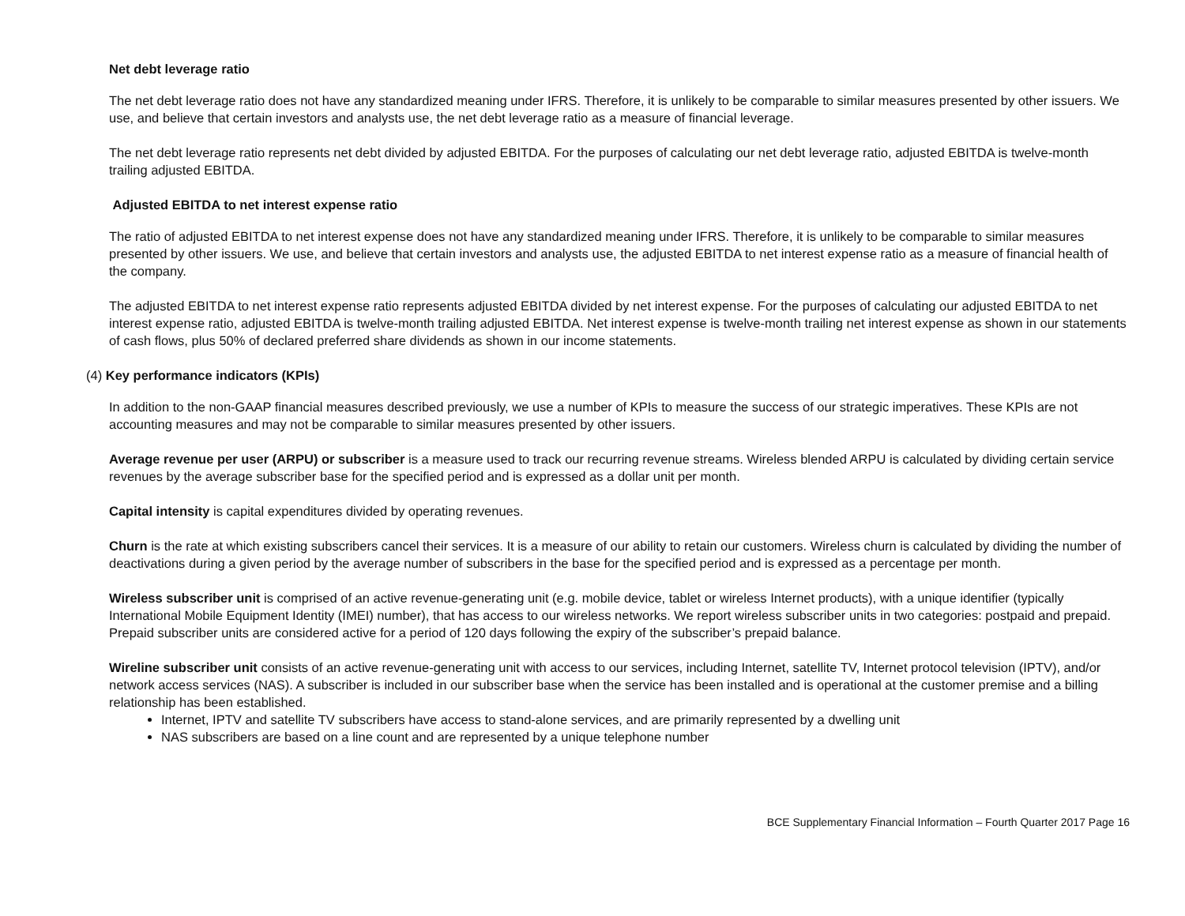Net debt leverage ratio
The net debt leverage ratio does not have any standardized meaning under IFRS. Therefore, it is unlikely to be comparable to similar measures presented by other issuers. We use, and believe that certain investors and analysts use, the net debt leverage ratio as a measure of financial leverage.
The net debt leverage ratio represents net debt divided by adjusted EBITDA. For the purposes of calculating our net debt leverage ratio, adjusted EBITDA is twelve-month trailing adjusted EBITDA.
Adjusted EBITDA to net interest expense ratio
The ratio of adjusted EBITDA to net interest expense does not have any standardized meaning under IFRS. Therefore, it is unlikely to be comparable to similar measures presented by other issuers. We use, and believe that certain investors and analysts use, the adjusted EBITDA to net interest expense ratio as a measure of financial health of the company.
The adjusted EBITDA to net interest expense ratio represents adjusted EBITDA divided by net interest expense. For the purposes of calculating our adjusted EBITDA to net interest expense ratio, adjusted EBITDA is twelve-month trailing adjusted EBITDA. Net interest expense is twelve-month trailing net interest expense as shown in our statements of cash flows, plus 50% of declared preferred share dividends as shown in our income statements.
(4) Key performance indicators (KPIs)
In addition to the non-GAAP financial measures described previously, we use a number of KPIs to measure the success of our strategic imperatives. These KPIs are not accounting measures and may not be comparable to similar measures presented by other issuers.
Average revenue per user (ARPU) or subscriber is a measure used to track our recurring revenue streams. Wireless blended ARPU is calculated by dividing certain service revenues by the average subscriber base for the specified period and is expressed as a dollar unit per month.
Capital intensity is capital expenditures divided by operating revenues.
Churn is the rate at which existing subscribers cancel their services. It is a measure of our ability to retain our customers. Wireless churn is calculated by dividing the number of deactivations during a given period by the average number of subscribers in the base for the specified period and is expressed as a percentage per month.
Wireless subscriber unit is comprised of an active revenue-generating unit (e.g. mobile device, tablet or wireless Internet products), with a unique identifier (typically International Mobile Equipment Identity (IMEI) number), that has access to our wireless networks. We report wireless subscriber units in two categories: postpaid and prepaid. Prepaid subscriber units are considered active for a period of 120 days following the expiry of the subscriber’s prepaid balance.
Wireline subscriber unit consists of an active revenue-generating unit with access to our services, including Internet, satellite TV, Internet protocol television (IPTV), and/or network access services (NAS). A subscriber is included in our subscriber base when the service has been installed and is operational at the customer premise and a billing relationship has been established.
Internet, IPTV and satellite TV subscribers have access to stand-alone services, and are primarily represented by a dwelling unit
NAS subscribers are based on a line count and are represented by a unique telephone number
BCE Supplementary Financial Information – Fourth Quarter 2017 Page 16